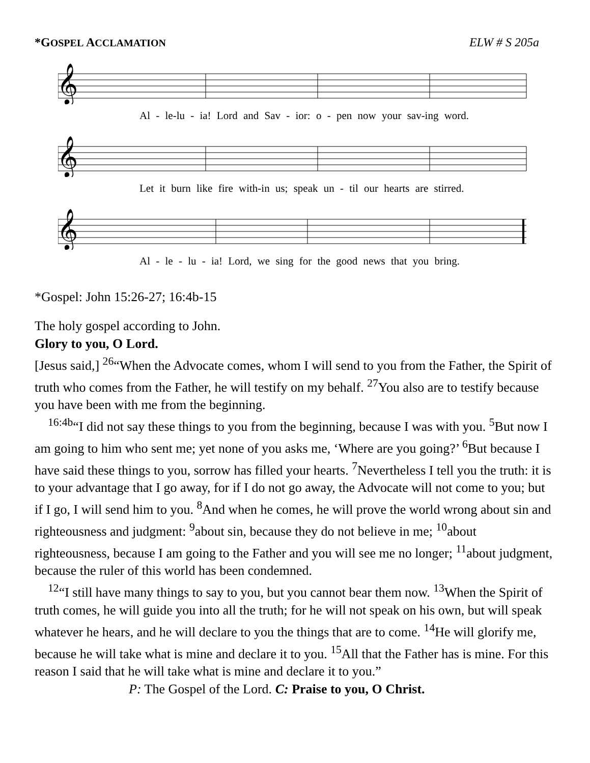*GOSPEL ACCLAMATION ELW # S 205a
𝄞
Al - le-lu - ia! Lord and Sav - ior: o - pen now your sav-ing word.
𝄞
Let it burn like fire with-in us; speak un - til our hearts are stirred.
𝄞
Al - le - lu - ia! Lord, we sing for the good news that you bring.
*Gospel: John 15:26-27; 16:4b-15
The holy gospel according to John.
Glory to you, O Lord.
[Jesus said,] <sup>26</sup>“When the Advocate comes, whom I will send to you from the Father, the Spirit of truth who comes from the Father, he will testify on my behalf. <sup>27</sup>You also are to testify because you have been with me from the beginning.
<sup>16:4b</sup>“I did not say these things to you from the beginning, because I was with you. <sup>5</sup>But now I am going to him who sent me; yet none of you asks me, ‘Where are you going?’ <sup>6</sup>But because I have said these things to you, sorrow has filled your hearts. <sup>7</sup>Nevertheless I tell you the truth: it is to your advantage that I go away, for if I do not go away, the Advocate will not come to you; but if I go, I will send him to you. <sup>8</sup>And when he comes, he will prove the world wrong about sin and righteousness and judgment: <sup>9</sup>about sin, because they do not believe in me; <sup>10</sup>about righteousness, because I am going to the Father and you will see me no longer; <sup>11</sup>about judgment, because the ruler of this world has been condemned.
<sup>12</sup> “I still have many things to say to you, but you cannot bear them now. <sup>13</sup>When the Spirit of truth comes, he will guide you into all the truth; for he will not speak on his own, but will speak whatever he hears, and he will declare to you the things that are to come. <sup>14</sup>He will glorify me, because he will take what is mine and declare it to you. <sup>15</sup>All that the Father has is mine. For this reason I said that he will take what is mine and declare it to you.”
P: The Gospel of the Lord. C: Praise to you, O Christ.